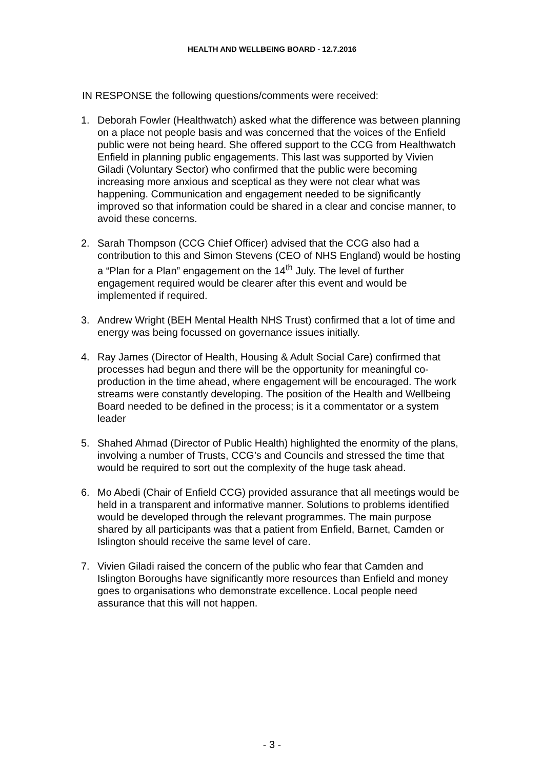HEALTH AND WELLBEING BOARD - 12.7.2016
IN RESPONSE the following questions/comments were received:
1. Deborah Fowler (Healthwatch) asked what the difference was between planning on a place not people basis and was concerned that the voices of the Enfield public were not being heard. She offered support to the CCG from Healthwatch Enfield in planning public engagements. This last was supported by Vivien Giladi (Voluntary Sector) who confirmed that the public were becoming increasing more anxious and sceptical as they were not clear what was happening. Communication and engagement needed to be significantly improved so that information could be shared in a clear and concise manner, to avoid these concerns.
2. Sarah Thompson (CCG Chief Officer) advised that the CCG also had a contribution to this and Simon Stevens (CEO of NHS England) would be hosting a “Plan for a Plan” engagement on the 14<sup>th</sup> July. The level of further engagement required would be clearer after this event and would be implemented if required.
3. Andrew Wright (BEH Mental Health NHS Trust) confirmed that a lot of time and energy was being focussed on governance issues initially.
4. Ray James (Director of Health, Housing & Adult Social Care) confirmed that processes had begun and there will be the opportunity for meaningful co-production in the time ahead, where engagement will be encouraged. The work streams were constantly developing. The position of the Health and Wellbeing Board needed to be defined in the process; is it a commentator or a system leader
5. Shahed Ahmad (Director of Public Health) highlighted the enormity of the plans, involving a number of Trusts, CCG’s and Councils and stressed the time that would be required to sort out the complexity of the huge task ahead.
6. Mo Abedi (Chair of Enfield CCG) provided assurance that all meetings would be held in a transparent and informative manner. Solutions to problems identified would be developed through the relevant programmes. The main purpose shared by all participants was that a patient from Enfield, Barnet, Camden or Islington should receive the same level of care.
7. Vivien Giladi raised the concern of the public who fear that Camden and Islington Boroughs have significantly more resources than Enfield and money goes to organisations who demonstrate excellence. Local people need assurance that this will not happen.
- 3 -